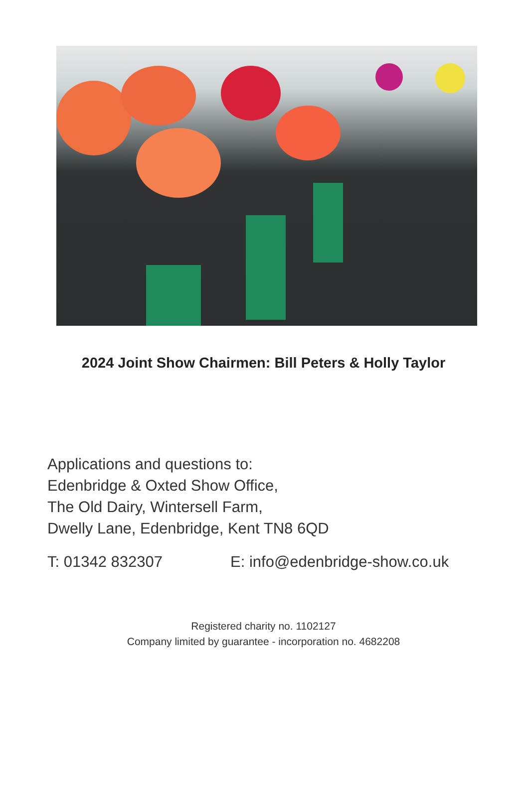2024 Joint Show Chairmen: Bill Peters & Holly Taylor
Applications and questions to:
Edenbridge & Oxted Show Office,
The Old Dairy, Wintersell Farm,
Dwelly Lane, Edenbridge, Kent TN8 6QD
T: 01342 832307 E: info@edenbridge-show.co.uk
Registered charity no. 1102127
Company limited by guarantee - incorporation no. 4682208